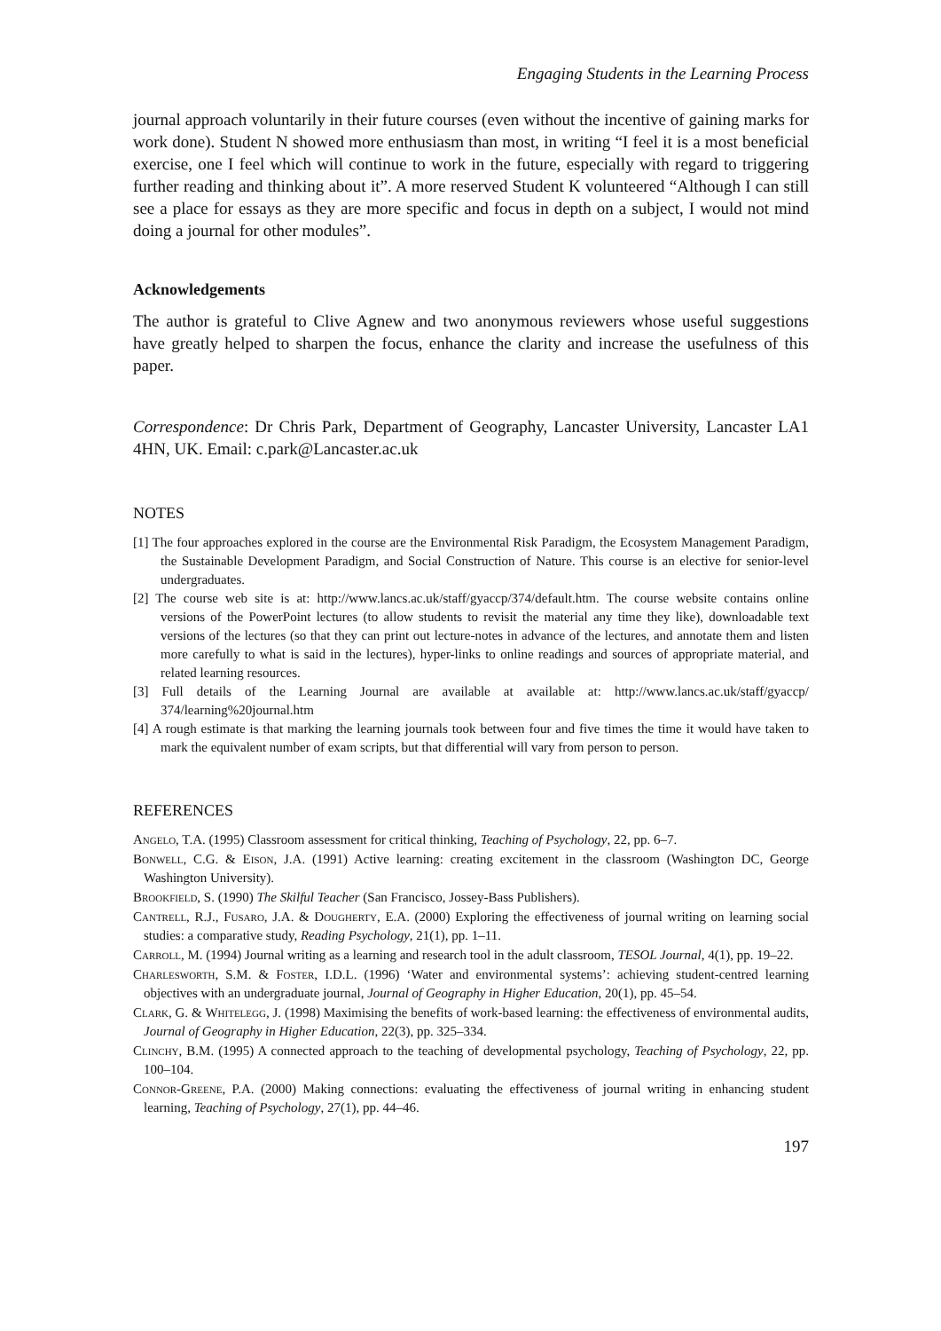Engaging Students in the Learning Process
journal approach voluntarily in their future courses (even without the incentive of gaining marks for work done). Student N showed more enthusiasm than most, in writing “I feel it is a most beneficial exercise, one I feel which will continue to work in the future, especially with regard to triggering further reading and thinking about it”. A more reserved Student K volunteered “Although I can still see a place for essays as they are more specific and focus in depth on a subject, I would not mind doing a journal for other modules”.
Acknowledgements
The author is grateful to Clive Agnew and two anonymous reviewers whose useful suggestions have greatly helped to sharpen the focus, enhance the clarity and increase the usefulness of this paper.
Correspondence: Dr Chris Park, Department of Geography, Lancaster University, Lancaster LA1 4HN, UK. Email: c.park@Lancaster.ac.uk
NOTES
[1] The four approaches explored in the course are the Environmental Risk Paradigm, the Ecosystem Management Paradigm, the Sustainable Development Paradigm, and Social Construction of Nature. This course is an elective for senior-level undergraduates.
[2] The course web site is at: http://www.lancs.ac.uk/staff/gyaccp/374/default.htm. The course website contains online versions of the PowerPoint lectures (to allow students to revisit the material any time they like), downloadable text versions of the lectures (so that they can print out lecture-notes in advance of the lectures, and annotate them and listen more carefully to what is said in the lectures), hyper-links to online readings and sources of appropriate material, and related learning resources.
[3] Full details of the Learning Journal are available at available at: http://www.lancs.ac.uk/staff/gyaccp/ 374/learning%20journal.htm
[4] A rough estimate is that marking the learning journals took between four and five times the time it would have taken to mark the equivalent number of exam scripts, but that differential will vary from person to person.
REFERENCES
Angelo, T.A. (1995) Classroom assessment for critical thinking, Teaching of Psychology, 22, pp. 6–7.
Bonwell, C.G. & Eison, J.A. (1991) Active learning: creating excitement in the classroom (Washington DC, George Washington University).
Brookfield, S. (1990) The Skilful Teacher (San Francisco, Jossey-Bass Publishers).
Cantrell, R.J., Fusaro, J.A. & Dougherty, E.A. (2000) Exploring the effectiveness of journal writing on learning social studies: a comparative study, Reading Psychology, 21(1), pp. 1–11.
Carroll, M. (1994) Journal writing as a learning and research tool in the adult classroom, TESOL Journal, 4(1), pp. 19–22.
Charlesworth, S.M. & Foster, I.D.L. (1996) ‘Water and environmental systems’: achieving student-centred learning objectives with an undergraduate journal, Journal of Geography in Higher Education, 20(1), pp. 45–54.
Clark, G. & Whitelegg, J. (1998) Maximising the benefits of work-based learning: the effectiveness of environmental audits, Journal of Geography in Higher Education, 22(3), pp. 325–334.
Clinchy, B.M. (1995) A connected approach to the teaching of developmental psychology, Teaching of Psychology, 22, pp. 100–104.
Connor-Greene, P.A. (2000) Making connections: evaluating the effectiveness of journal writing in enhancing student learning, Teaching of Psychology, 27(1), pp. 44–46.
197